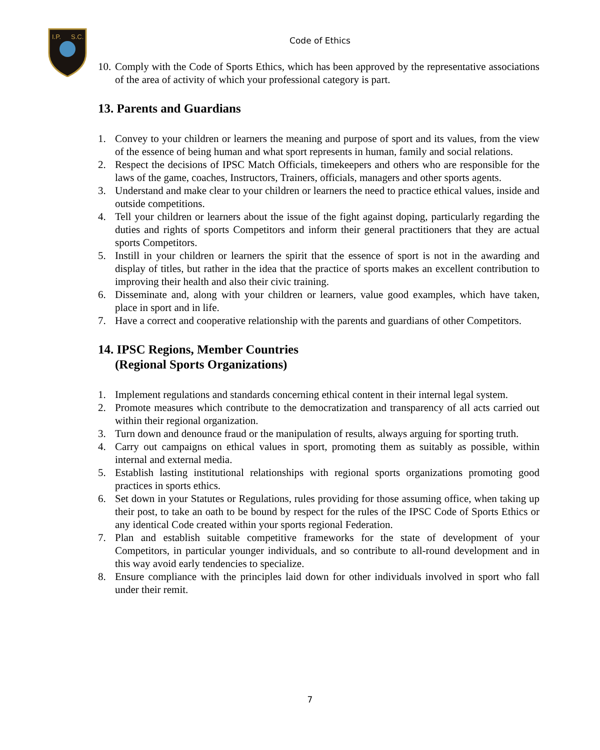I.P.
S.C.
Code of Ethics
10. Comply with the Code of Sports Ethics, which has been approved by the representative associations of the area of activity of which your professional category is part.
13. Parents and Guardians
1. Convey to your children or learners the meaning and purpose of sport and its values, from the view of the essence of being human and what sport represents in human, family and social relations.
2. Respect the decisions of IPSC Match Officials, timekeepers and others who are responsible for the laws of the game, coaches, Instructors, Trainers, officials, managers and other sports agents.
3. Understand and make clear to your children or learners the need to practice ethical values, inside and outside competitions.
4. Tell your children or learners about the issue of the fight against doping, particularly regarding the duties and rights of sports Competitors and inform their general practitioners that they are actual sports Competitors.
5. Instill in your children or learners the spirit that the essence of sport is not in the awarding and display of titles, but rather in the idea that the practice of sports makes an excellent contribution to improving their health and also their civic training.
6. Disseminate and, along with your children or learners, value good examples, which have taken, place in sport and in life.
7. Have a correct and cooperative relationship with the parents and guardians of other Competitors.
14. IPSC Regions, Member Countries
(Regional Sports Organizations)
1. Implement regulations and standards concerning ethical content in their internal legal system.
2. Promote measures which contribute to the democratization and transparency of all acts carried out within their regional organization.
3. Turn down and denounce fraud or the manipulation of results, always arguing for sporting truth.
4. Carry out campaigns on ethical values in sport, promoting them as suitably as possible, within internal and external media.
5. Establish lasting institutional relationships with regional sports organizations promoting good practices in sports ethics.
6. Set down in your Statutes or Regulations, rules providing for those assuming office, when taking up their post, to take an oath to be bound by respect for the rules of the IPSC Code of Sports Ethics or any identical Code created within your sports regional Federation.
7. Plan and establish suitable competitive frameworks for the state of development of your Competitors, in particular younger individuals, and so contribute to all-round development and in this way avoid early tendencies to specialize.
8. Ensure compliance with the principles laid down for other individuals involved in sport who fall under their remit.
7